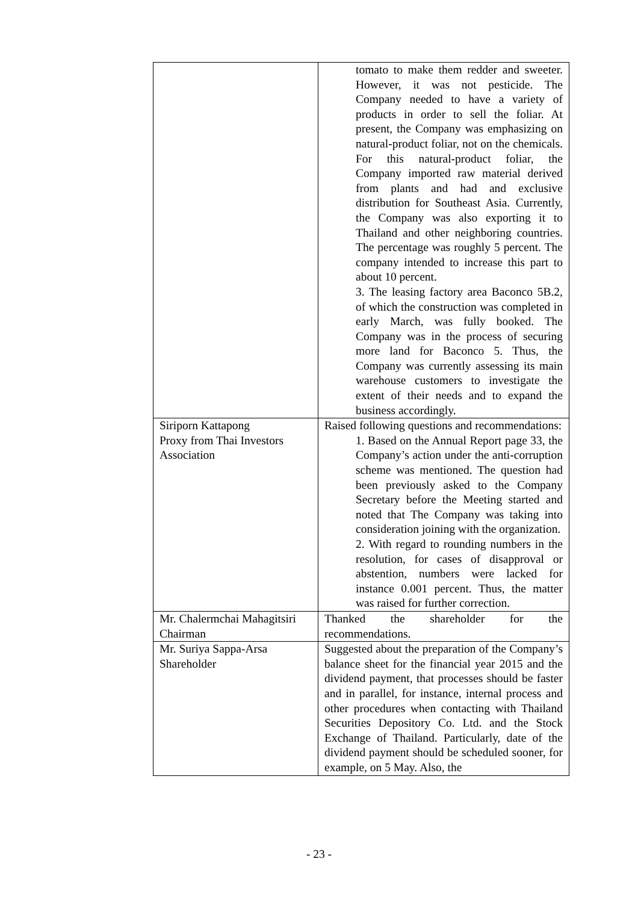| | tomato to make them redder and sweeter. However, it was not pesticide. The Company needed to have a variety of products in order to sell the foliar. At present, the Company was emphasizing on natural-product foliar, not on the chemicals. For this natural-product foliar, the Company imported raw material derived from plants and had and exclusive distribution for Southeast Asia. Currently, the Company was also exporting it to Thailand and other neighboring countries. The percentage was roughly 5 percent. The company intended to increase this part to about 10 percent. 3. The leasing factory area Baconco 5B.2, of which the construction was completed in early March, was fully booked. The Company was in the process of securing more land for Baconco 5. Thus, the Company was currently assessing its main warehouse customers to investigate the extent of their needs and to expand the business accordingly. |
| Siriporn Kattapong Proxy from Thai Investors Association | Raised following questions and recommendations: 1. Based on the Annual Report page 33, the Company’s action under the anti-corruption scheme was mentioned. The question had been previously asked to the Company Secretary before the Meeting started and noted that The Company was taking into consideration joining with the organization. 2. With regard to rounding numbers in the resolution, for cases of disapproval or abstention, numbers were lacked for instance 0.001 percent. Thus, the matter was raised for further correction. |
| Mr. Chalermchai Mahagitsiri Chairman | Thanked the shareholder for the recommendations. |
| Mr. Suriya Sappa-Arsa Shareholder | Suggested about the preparation of the Company’s balance sheet for the financial year 2015 and the dividend payment, that processes should be faster and in parallel, for instance, internal process and other procedures when contacting with Thailand Securities Depository Co. Ltd. and the Stock Exchange of Thailand. Particularly, date of the dividend payment should be scheduled sooner, for example, on 5 May. Also, the |
- 23 -